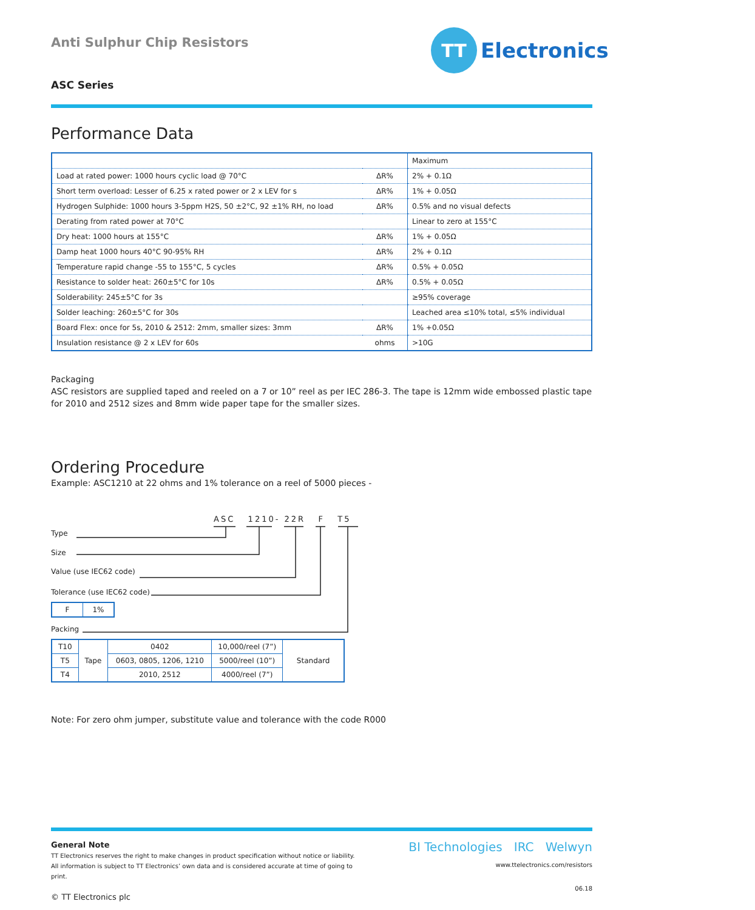Anti Sulphur Chip Resistors
TT
Electronics
ASC Series
Performance Data
| | | Maximum |
| Load at rated power: 1000 hours cyclic load @ 70°C | ΔR% | 2% + 0.1Ω |
| Short term overload: Lesser of 6.25 x rated power or 2 x LEV for s | ΔR% | 1% + 0.05Ω |
| Hydrogen Sulphide: 1000 hours 3-5ppm H2S, 50 ±2°C, 92 ±1% RH, no load | ΔR% | 0.5% and no visual defects |
| Derating from rated power at 70°C | | Linear to zero at 155°C |
| Dry heat: 1000 hours at 155°C | ΔR% | 1% + 0.05Ω |
| Damp heat 1000 hours 40°C 90-95% RH | ΔR% | 2% + 0.1Ω |
| Temperature rapid change -55 to 155°C, 5 cycles | ΔR% | 0.5% + 0.05Ω |
| Resistance to solder heat: 260±5°C for 10s | ΔR% | 0.5% + 0.05Ω |
| Solderability: 245±5°C for 3s | | ≥95% coverage |
| Solder leaching: 260±5°C for 30s | | Leached area ≤10% total, ≤5% individual |
| Board Flex: once for 5s, 2010 & 2512: 2mm, smaller sizes: 3mm | ΔR% | 1% +0.05Ω |
| Insulation resistance @ 2 x LEV for 60s | ohms | >10G |
Packaging
ASC resistors are supplied taped and reeled on a 7 or 10” reel as per IEC 286-3. The tape is 12mm wide embossed plastic tape for 2010 and 2512 sizes and 8mm wide paper tape for the smaller sizes.
Ordering Procedure
Example: ASC1210 at 22 ohms and 1% tolerance on a reel of 5000 pieces -
ASC 1210- 22R F T5
Type
Size
Value (use IEC62 code)
Tolerance (use IEC62 code)
| F | 1% |
Packing
| T10 | Tape | 0402 | 10,000/reel (7”) | Standard |
| T5 | | 0603, 0805, 1206, 1210 | 5000/reel (10”) | |
| T4 | | 2010, 2512 | 4000/reel (7”) | |
Note: For zero ohm jumper, substitute value and tolerance with the code R000
General Note
TT Electronics reserves the right to make changes in product specification without notice or liability.
All information is subject to TT Electronics’ own data and is considered accurate at time of going to print.
© TT Electronics plc
BI Technologies IRC Welwyn
www.ttelectronics.com/resistors
06.18